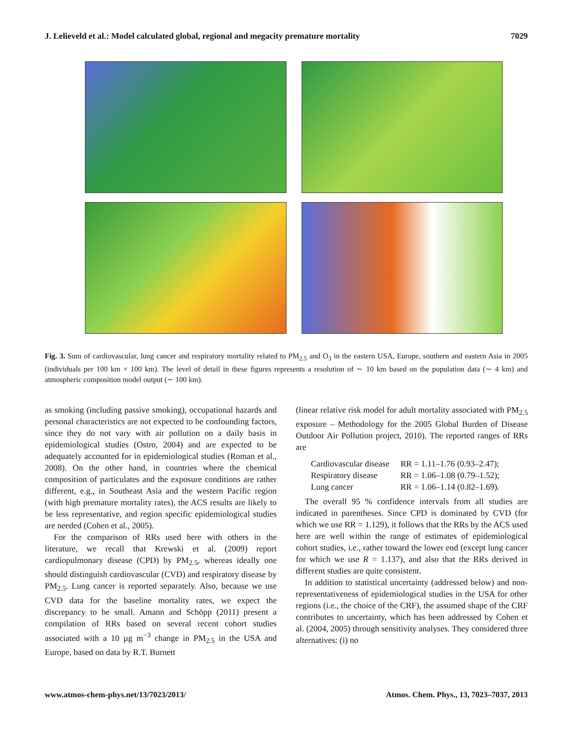J. Lelieveld et al.: Model calculated global, regional and megacity premature mortality 7029
9000 7000 5000 3000 1000 800 600 400 200 90 70 50 30 10 8 6 4 2 0
Fig. 3. Sum of cardiovascular, lung cancer and respiratory mortality related to PM<sub>2.5</sub> and O<sub>3</sub> in the eastern USA, Europe, southern and eastern Asia in 2005 (individuals per 100 km × 100 km). The level of detail in these figures represents a resolution of ∼ 10 km based on the population data (∼ 4 km) and atmospheric composition model output (∼ 100 km).
as smoking (including passive smoking), occupational hazards and personal characteristics are not expected to be confounding factors, since they do not vary with air pollution on a daily basis in epidemiological studies (Ostro, 2004) and are expected to be adequately accounted for in epidemiological studies (Roman et al., 2008). On the other hand, in countries where the chemical composition of particulates and the exposure conditions are rather different, e.g., in Southeast Asia and the western Pacific region (with high premature mortality rates), the ACS results are likely to be less representative, and region specific epidemiological studies are needed (Cohen et al., 2005).
For the comparison of RRs used here with others in the literature, we recall that Krewski et al. (2009) report cardiopulmonary disease (CPD) by PM<sub>2.5</sub>, whereas ideally one should distinguish cardiovascular (CVD) and respiratory disease by PM<sub>2.5</sub>. Lung cancer is reported separately. Also, because we use CVD data for the baseline mortality rates, we expect the discrepancy to be small. Amann and Schöpp (2011) present a compilation of RRs based on several recent cohort studies associated with a 10 µg m<sup>−3</sup> change in PM<sub>2.5</sub> in the USA and Europe, based on data by R.T. Burnett
(linear relative risk model for adult mortality associated with PM<sub>2.5</sub> exposure – Methodology for the 2005 Global Burden of Disease Outdoor Air Pollution project, 2010). The reported ranges of RRs are
| Cardiovascular disease | RR = 1.11–1.76 (0.93–2.47); |
| Respiratory disease | RR = 1.06–1.08 (0.79–1.52); |
| Lung cancer | RR = 1.06–1.14 (0.82–1.69). |
The overall 95 % confidence intervals from all studies are indicated in parentheses. Since CPD is dominated by CVD (for which we use RR = 1.129), it follows that the RRs by the ACS used here are well within the range of estimates of epidemiological cohort studies, i.e., rather toward the lower end (except lung cancer for which we use R = 1.137), and also that the RRs derived in different studies are quite consistent.
In addition to statistical uncertainty (addressed below) and non-representativeness of epidemiological studies in the USA for other regions (i.e., the choice of the CRF), the assumed shape of the CRF contributes to uncertainty, which has been addressed by Cohen et al. (2004, 2005) through sensitivity analyses. They considered three alternatives: (i) no
www.atmos-chem-phys.net/13/7023/2013/ Atmos. Chem. Phys., 13, 7023–7037, 2013